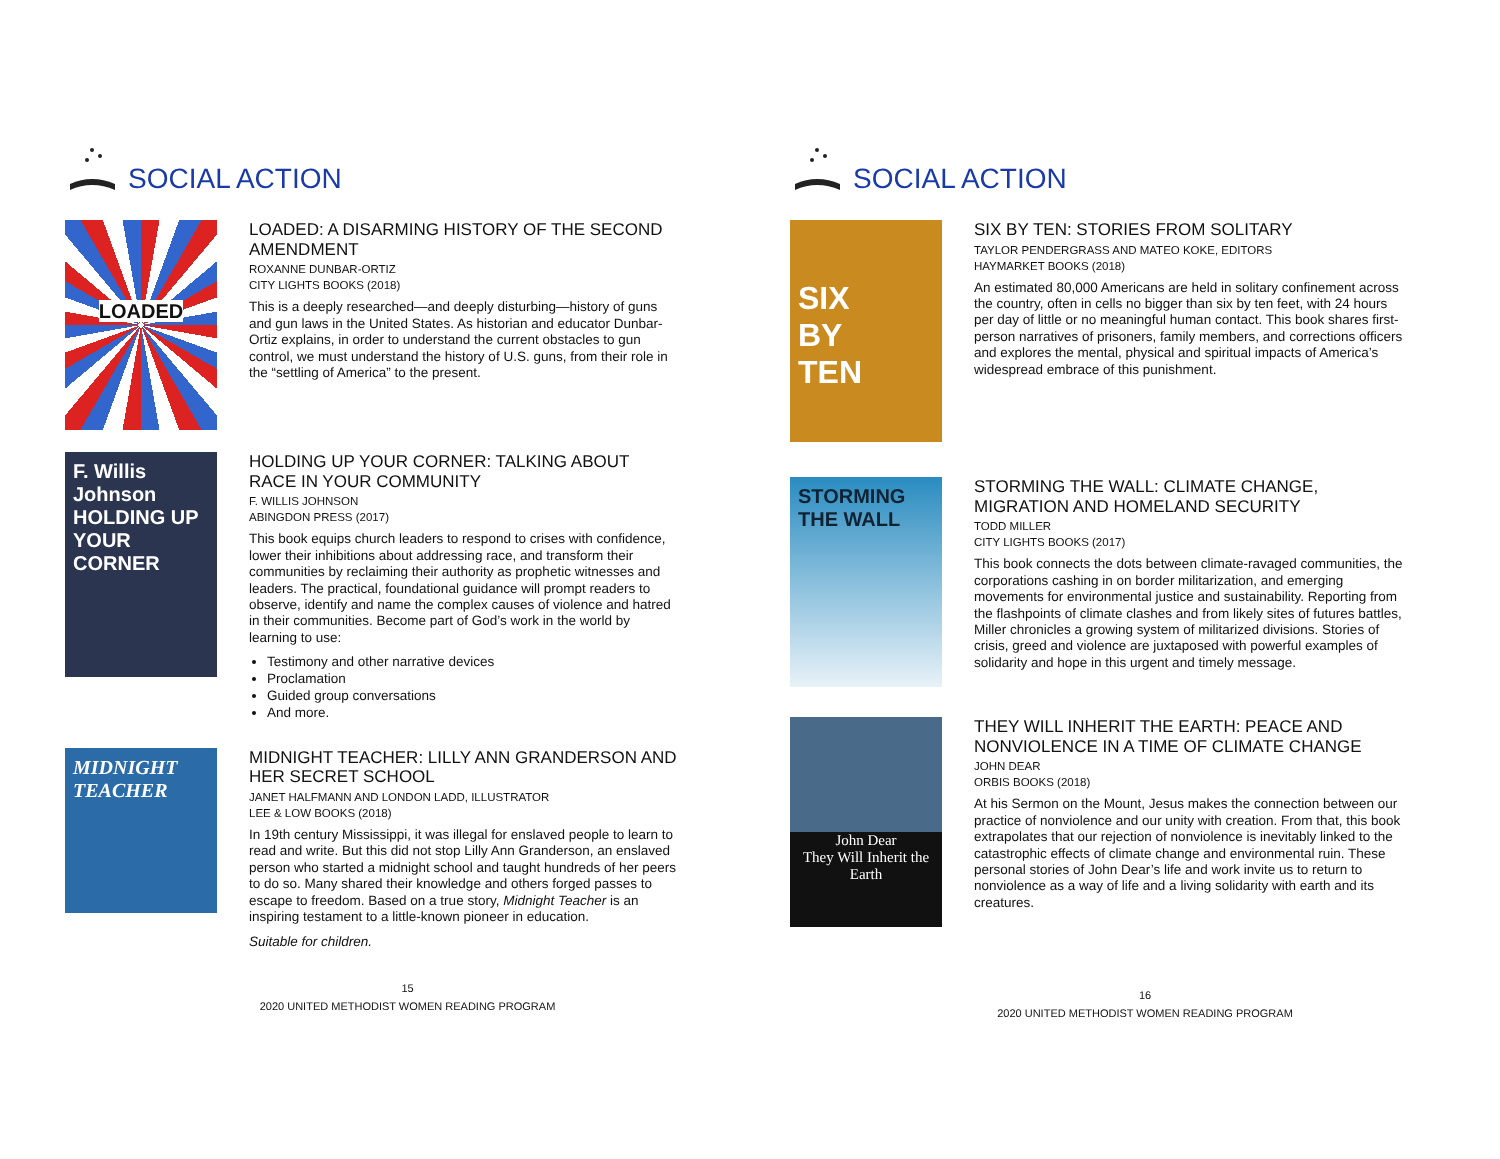SOCIAL ACTION
LOADED
LOADED: A DISARMING HISTORY OF THE SECOND AMENDMENT
ROXANNE DUNBAR-ORTIZ
CITY LIGHTS BOOKS (2018)
This is a deeply researched—and deeply disturbing—history of guns and gun laws in the United States. As historian and educator Dunbar-Ortiz explains, in order to understand the current obstacles to gun control, we must understand the history of U.S. guns, from their role in the “settling of America” to the present.
F. Willis Johnson
HOLDING UP YOUR CORNER
HOLDING UP YOUR CORNER: TALKING ABOUT RACE IN YOUR COMMUNITY
F. WILLIS JOHNSON
ABINGDON PRESS (2017)
This book equips church leaders to respond to crises with confidence, lower their inhibitions about addressing race, and transform their communities by reclaiming their authority as prophetic witnesses and leaders. The practical, foundational guidance will prompt readers to observe, identify and name the complex causes of violence and hatred in their communities. Become part of God’s work in the world by learning to use:
Testimony and other narrative devices
Proclamation
Guided group conversations
And more.
MIDNIGHT TEACHER
MIDNIGHT TEACHER: LILLY ANN GRANDERSON AND HER SECRET SCHOOL
JANET HALFMANN AND LONDON LADD, ILLUSTRATOR
LEE & LOW BOOKS (2018)
In 19th century Mississippi, it was illegal for enslaved people to learn to read and write. But this did not stop Lilly Ann Granderson, an enslaved person who started a midnight school and taught hundreds of her peers to do so. Many shared their knowledge and others forged passes to escape to freedom. Based on a true story, Midnight Teacher is an inspiring testament to a little-known pioneer in education.
Suitable for children.
15
2020 UNITED METHODIST WOMEN READING PROGRAM
SOCIAL ACTION
SIX
BY
TEN
SIX BY TEN: STORIES FROM SOLITARY
TAYLOR PENDERGRASS AND MATEO KOKE, EDITORS
HAYMARKET BOOKS (2018)
An estimated 80,000 Americans are held in solitary confinement across the country, often in cells no bigger than six by ten feet, with 24 hours per day of little or no meaningful human contact. This book shares first-person narratives of prisoners, family members, and corrections officers and explores the mental, physical and spiritual impacts of America’s widespread embrace of this punishment.
STORMING THE WALL
STORMING THE WALL: CLIMATE CHANGE, MIGRATION AND HOMELAND SECURITY
TODD MILLER
CITY LIGHTS BOOKS (2017)
This book connects the dots between climate-ravaged communities, the corporations cashing in on border militarization, and emerging movements for environmental justice and sustainability. Reporting from the flashpoints of climate clashes and from likely sites of futures battles, Miller chronicles a growing system of militarized divisions. Stories of crisis, greed and violence are juxtaposed with powerful examples of solidarity and hope in this urgent and timely message.
John Dear
They Will Inherit the Earth
THEY WILL INHERIT THE EARTH: PEACE AND NONVIOLENCE IN A TIME OF CLIMATE CHANGE
JOHN DEAR
ORBIS BOOKS (2018)
At his Sermon on the Mount, Jesus makes the connection between our practice of nonviolence and our unity with creation. From that, this book extrapolates that our rejection of nonviolence is inevitably linked to the catastrophic effects of climate change and environmental ruin. These personal stories of John Dear’s life and work invite us to return to nonviolence as a way of life and a living solidarity with earth and its creatures.
16
2020 UNITED METHODIST WOMEN READING PROGRAM